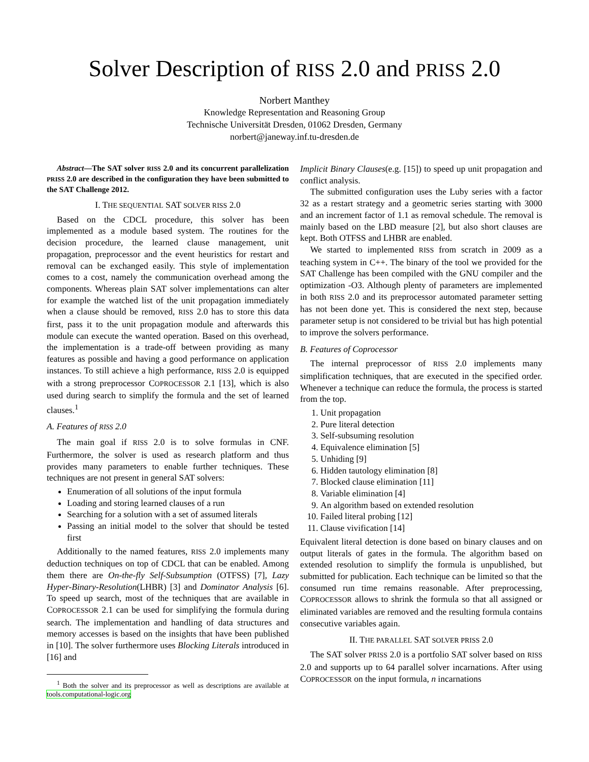Solver Description of RISS 2.0 and PRISS 2.0
Norbert Manthey
Knowledge Representation and Reasoning Group
Technische Universität Dresden, 01062 Dresden, Germany
norbert@janeway.inf.tu-dresden.de
Abstract—The SAT solver RISS 2.0 and its concurrent parallelization PRISS 2.0 are described in the configuration they have been submitted to the SAT Challenge 2012.
I. THE SEQUENTIAL SAT SOLVER RISS 2.0
Based on the CDCL procedure, this solver has been implemented as a module based system. The routines for the decision procedure, the learned clause management, unit propagation, preprocessor and the event heuristics for restart and removal can be exchanged easily. This style of implementation comes to a cost, namely the communication overhead among the components. Whereas plain SAT solver implementations can alter for example the watched list of the unit propagation immediately when a clause should be removed, RISS 2.0 has to store this data first, pass it to the unit propagation module and afterwards this module can execute the wanted operation. Based on this overhead, the implementation is a trade-off between providing as many features as possible and having a good performance on application instances. To still achieve a high performance, RISS 2.0 is equipped with a strong preprocessor COPROCESSOR 2.1 [13], which is also used during search to simplify the formula and the set of learned clauses.<sup>1</sup>
A. Features of RISS 2.0
The main goal if RISS 2.0 is to solve formulas in CNF. Furthermore, the solver is used as research platform and thus provides many parameters to enable further techniques. These techniques are not present in general SAT solvers:
Enumeration of all solutions of the input formula
Loading and storing learned clauses of a run
Searching for a solution with a set of assumed literals
Passing an initial model to the solver that should be tested first
Additionally to the named features, RISS 2.0 implements many deduction techniques on top of CDCL that can be enabled. Among them there are On-the-fly Self-Subsumption (OTFSS) [7], Lazy Hyper-Binary-Resolution(LHBR) [3] and Dominator Analysis [6]. To speed up search, most of the techniques that are available in COPROCESSOR 2.1 can be used for simplifying the formula during search. The implementation and handling of data structures and memory accesses is based on the insights that have been published in [10]. The solver furthermore uses Blocking Literals introduced in [16] and
<sup>1</sup> Both the solver and its preprocessor as well as descriptions are available at tools.computational-logic.org
Implicit Binary Clauses(e.g. [15]) to speed up unit propagation and conflict analysis.
The submitted configuration uses the Luby series with a factor 32 as a restart strategy and a geometric series starting with 3000 and an increment factor of 1.1 as removal schedule. The removal is mainly based on the LBD measure [2], but also short clauses are kept. Both OTFSS and LHBR are enabled.
We started to implemented RISS from scratch in 2009 as a teaching system in C++. The binary of the tool we provided for the SAT Challenge has been compiled with the GNU compiler and the optimization -O3. Although plenty of parameters are implemented in both RISS 2.0 and its preprocessor automated parameter setting has not been done yet. This is considered the next step, because parameter setup is not considered to be trivial but has high potential to improve the solvers performance.
B. Features of Coprocessor
The internal preprocessor of RISS 2.0 implements many simplification techniques, that are executed in the specified order. Whenever a technique can reduce the formula, the process is started from the top.
1. Unit propagation
2. Pure literal detection
3. Self-subsuming resolution
4. Equivalence elimination [5]
5. Unhiding [9]
6. Hidden tautology elimination [8]
7. Blocked clause elimination [11]
8. Variable elimination [4]
9. An algorithm based on extended resolution
10. Failed literal probing [12]
11. Clause vivification [14]
Equivalent literal detection is done based on binary clauses and on output literals of gates in the formula. The algorithm based on extended resolution to simplify the formula is unpublished, but submitted for publication. Each technique can be limited so that the consumed run time remains reasonable. After preprocessing, COPROCESSOR allows to shrink the formula so that all assigned or eliminated variables are removed and the resulting formula contains consecutive variables again.
II. THE PARALLEL SAT SOLVER PRISS 2.0
The SAT solver PRISS 2.0 is a portfolio SAT solver based on RISS 2.0 and supports up to 64 parallel solver incarnations. After using COPROCESSOR on the input formula, n incarnations